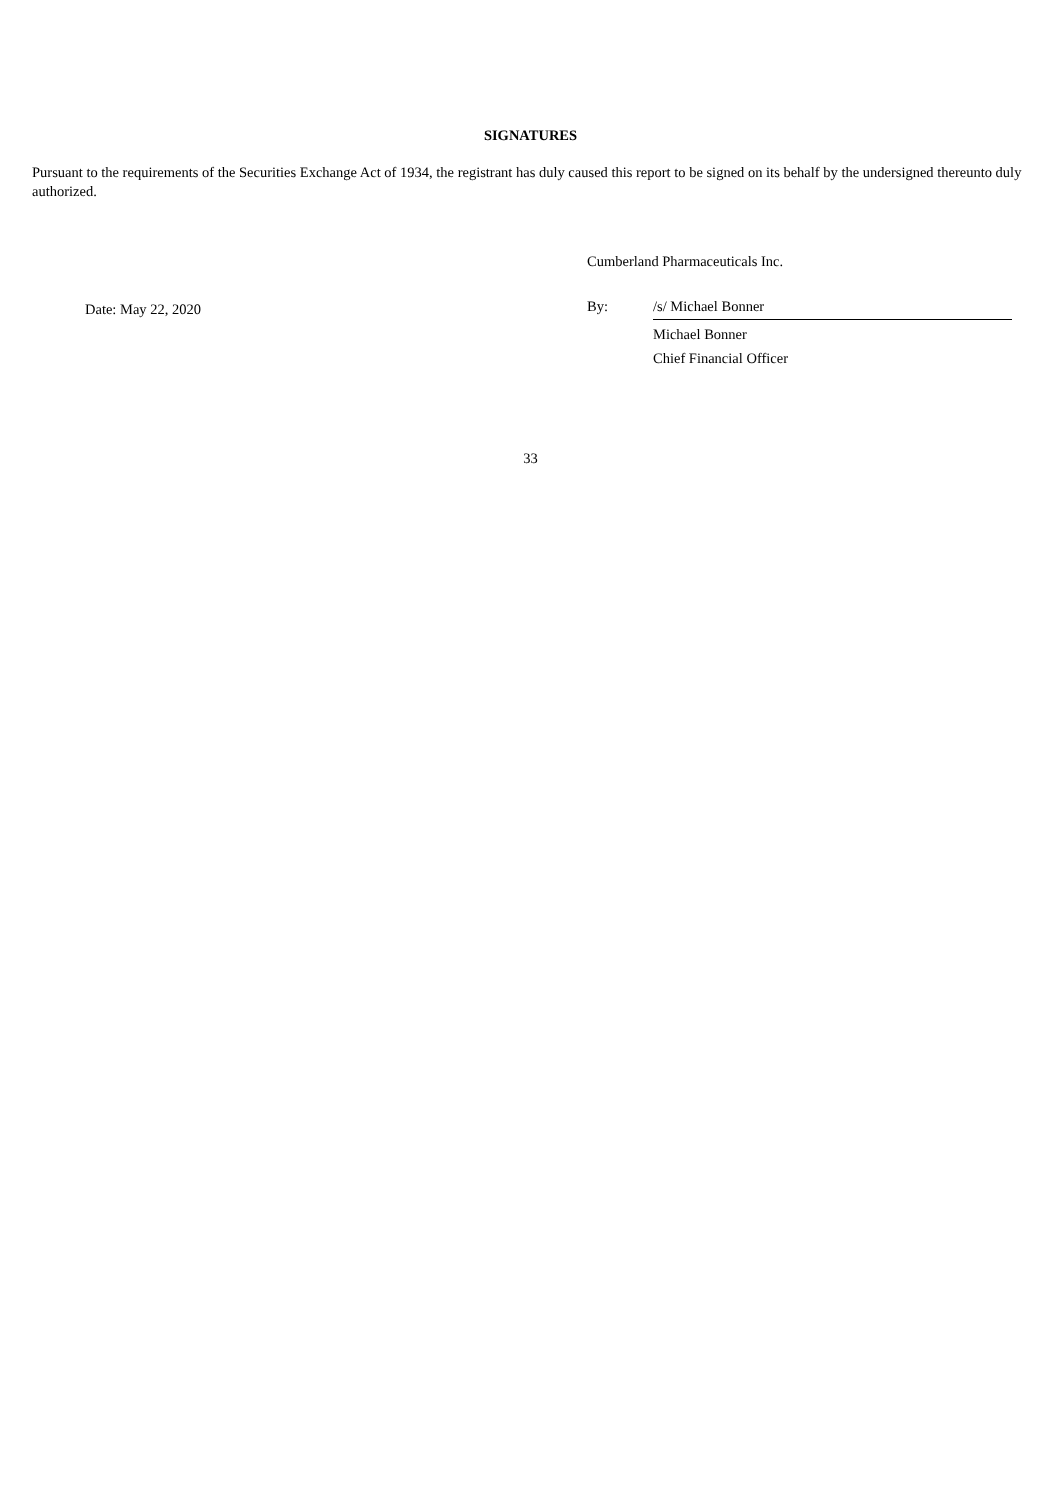SIGNATURES
Pursuant to the requirements of the Securities Exchange Act of 1934, the registrant has duly caused this report to be signed on its behalf by the undersigned thereunto duly authorized.
Date: May 22, 2020
Cumberland Pharmaceuticals Inc.
By: /s/ Michael Bonner
Michael Bonner
Chief Financial Officer
33